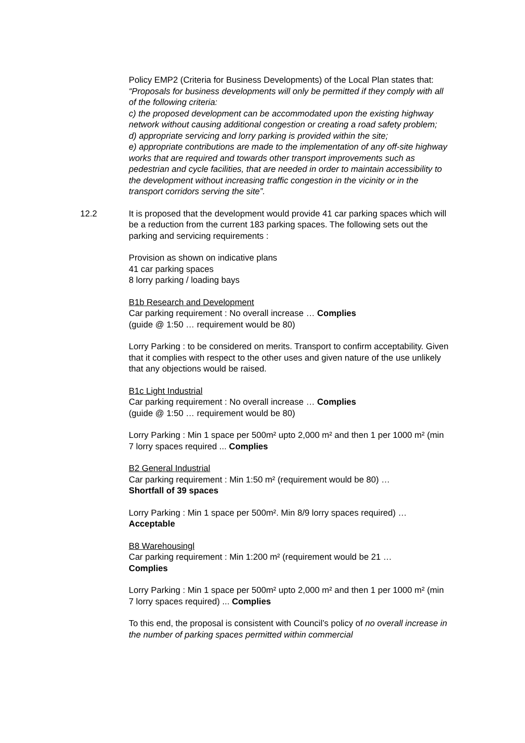Policy EMP2 (Criteria for Business Developments) of the Local Plan states that:
“Proposals for business developments will only be permitted if they comply with all of the following criteria:
c) the proposed development can be accommodated upon the existing highway network without causing additional congestion or creating a road safety problem;
d) appropriate servicing and lorry parking is provided within the site;
e) appropriate contributions are made to the implementation of any off-site highway works that are required and towards other transport improvements such as pedestrian and cycle facilities, that are needed in order to maintain accessibility to the development without increasing traffic congestion in the vicinity or in the transport corridors serving the site”.
12.2
It is proposed that the development would provide 41 car parking spaces which will be a reduction from the current 183 parking spaces. The following sets out the parking and servicing requirements :
Provision as shown on indicative plans
41 car parking spaces
8 lorry parking / loading bays
B1b Research and Development
Car parking requirement : No overall increase … Complies
(guide @ 1:50 … requirement would be 80)
Lorry Parking : to be considered on merits. Transport to confirm acceptability. Given that it complies with respect to the other uses and given nature of the use unlikely that any objections would be raised.
B1c Light Industrial
Car parking requirement : No overall increase … Complies
(guide @ 1:50 … requirement would be 80)
Lorry Parking : Min 1 space per 500m² upto 2,000 m² and then 1 per 1000 m² (min 7 lorry spaces required ... Complies
B2 General Industrial
Car parking requirement : Min 1:50 m² (requirement would be 80) …
Shortfall of 39 spaces
Lorry Parking : Min 1 space per 500m². Min 8/9 lorry spaces required) …
Acceptable
B8 Warehousingl
Car parking requirement : Min 1:200 m² (requirement would be 21 …
Complies
Lorry Parking : Min 1 space per 500m² upto 2,000 m² and then 1 per 1000 m² (min 7 lorry spaces required) ... Complies
To this end, the proposal is consistent with Council’s policy of no overall increase in the number of parking spaces permitted within commercial